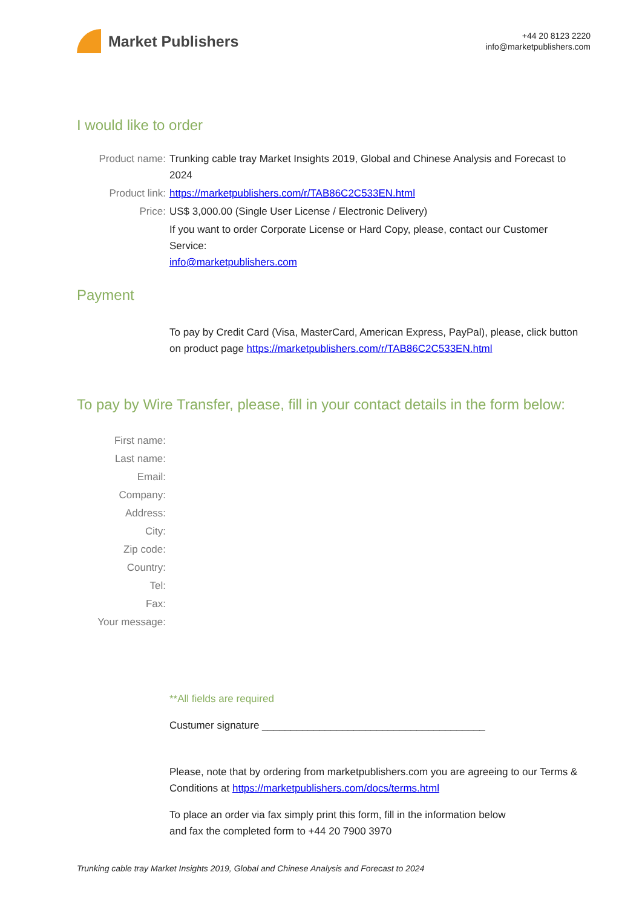Market Publishers
+44 20 8123 2220
info@marketpublishers.com
I would like to order
Product name: Trunking cable tray Market Insights 2019, Global and Chinese Analysis and Forecast to 2024
Product link: https://marketpublishers.com/r/TAB86C2C533EN.html
Price: US$ 3,000.00 (Single User License / Electronic Delivery)
If you want to order Corporate License or Hard Copy, please, contact our Customer Service:
info@marketpublishers.com
Payment
To pay by Credit Card (Visa, MasterCard, American Express, PayPal), please, click button on product page https://marketpublishers.com/r/TAB86C2C533EN.html
To pay by Wire Transfer, please, fill in your contact details in the form below:
First name:
Last name:
Email:
Company:
Address:
City:
Zip code:
Country:
Tel:
Fax:
Your message:
**All fields are required
Custumer signature _______________________________________
Please, note that by ordering from marketpublishers.com you are agreeing to our Terms & Conditions at https://marketpublishers.com/docs/terms.html
To place an order via fax simply print this form, fill in the information below
and fax the completed form to +44 20 7900 3970
Trunking cable tray Market Insights 2019, Global and Chinese Analysis and Forecast to 2024